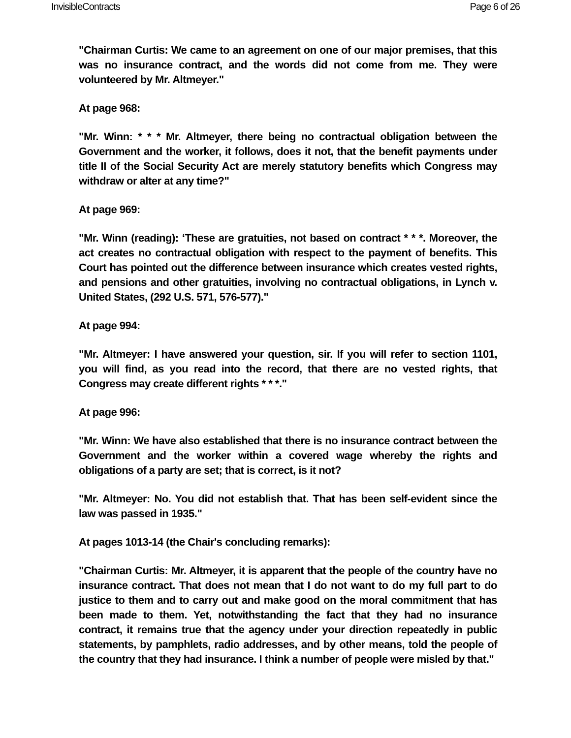InvisibleContracts Page 6 of 26
"Chairman Curtis: We came to an agreement on one of our major premises, that this was no insurance contract, and the words did not come from me. They were volunteered by Mr. Altmeyer."
At page 968:
"Mr. Winn: * * * Mr. Altmeyer, there being no contractual obligation between the Government and the worker, it follows, does it not, that the benefit payments under title II of the Social Security Act are merely statutory benefits which Congress may withdraw or alter at any time?"
At page 969:
"Mr. Winn (reading): ‘These are gratuities, not based on contract * * *. Moreover, the act creates no contractual obligation with respect to the payment of benefits. This Court has pointed out the difference between insurance which creates vested rights, and pensions and other gratuities, involving no contractual obligations, in Lynch v. United States, (292 U.S. 571, 576-577)."
At page 994:
"Mr. Altmeyer: I have answered your question, sir. If you will refer to section 1101, you will find, as you read into the record, that there are no vested rights, that Congress may create different rights * * *."
At page 996:
"Mr. Winn: We have also established that there is no insurance contract between the Government and the worker within a covered wage whereby the rights and obligations of a party are set; that is correct, is it not?
"Mr. Altmeyer: No. You did not establish that. That has been self-evident since the law was passed in 1935."
At pages 1013-14 (the Chair's concluding remarks):
"Chairman Curtis: Mr. Altmeyer, it is apparent that the people of the country have no insurance contract. That does not mean that I do not want to do my full part to do justice to them and to carry out and make good on the moral commitment that has been made to them. Yet, notwithstanding the fact that they had no insurance contract, it remains true that the agency under your direction repeatedly in public statements, by pamphlets, radio addresses, and by other means, told the people of the country that they had insurance. I think a number of people were misled by that."